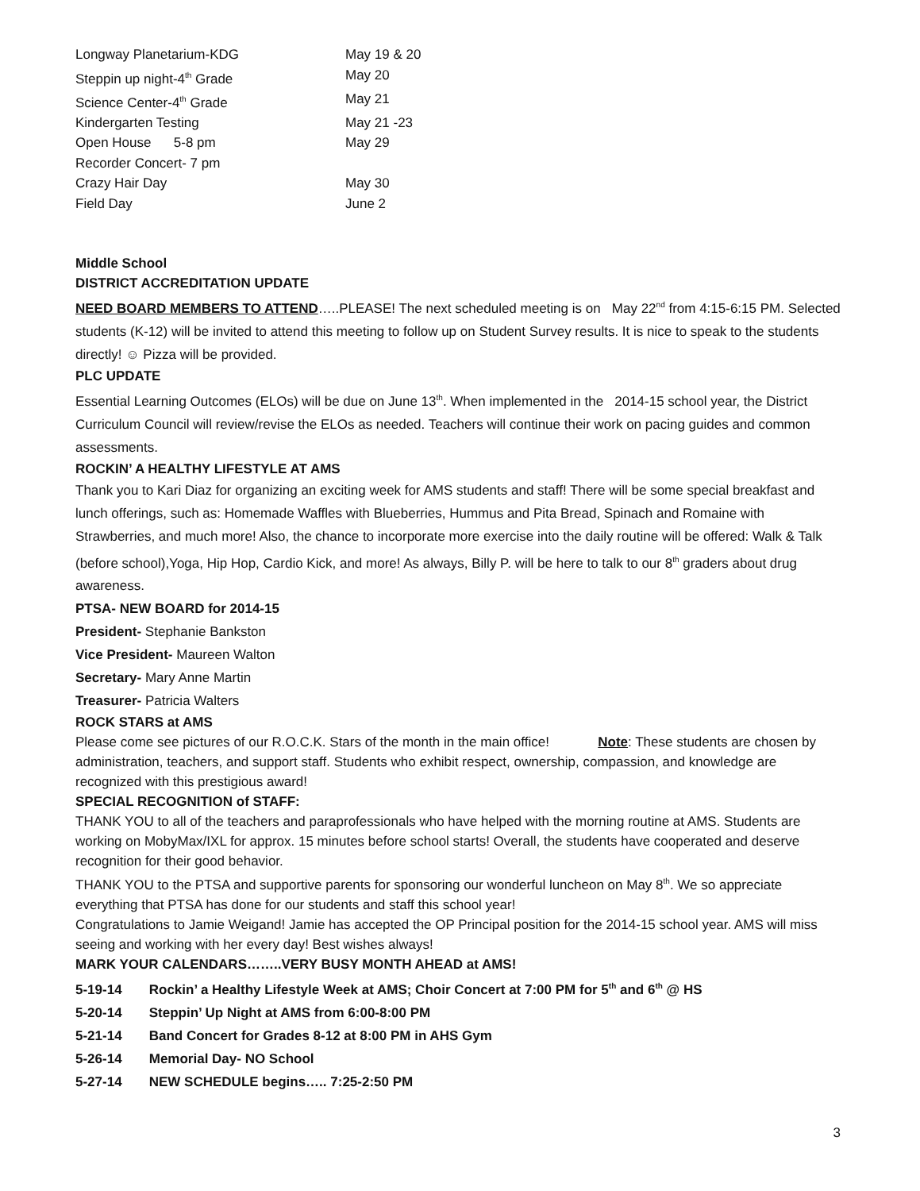Longway Planetarium-KDG May 19 & 20
Steppin up night-4<sup>th</sup> Grade May 20
Science Center-4<sup>th</sup> Grade May 21
Kindergarten Testing May 21 -23
Open House 5-8 pm May 29
Recorder Concert- 7 pm
Crazy Hair Day May 30
Field Day June 2
Middle School
DISTRICT ACCREDITATION UPDATE
NEED BOARD MEMBERS TO ATTEND…..PLEASE! The next scheduled meeting is on May 22<sup>nd</sup> from 4:15-6:15 PM. Selected students (K-12) will be invited to attend this meeting to follow up on Student Survey results. It is nice to speak to the students directly! ☺ Pizza will be provided.
PLC UPDATE
Essential Learning Outcomes (ELOs) will be due on June 13<sup>th</sup>. When implemented in the 2014-15 school year, the District Curriculum Council will review/revise the ELOs as needed. Teachers will continue their work on pacing guides and common assessments.
ROCKIN’ A HEALTHY LIFESTYLE AT AMS
Thank you to Kari Diaz for organizing an exciting week for AMS students and staff! There will be some special breakfast and lunch offerings, such as: Homemade Waffles with Blueberries, Hummus and Pita Bread, Spinach and Romaine with Strawberries, and much more! Also, the chance to incorporate more exercise into the daily routine will be offered: Walk & Talk (before school),Yoga, Hip Hop, Cardio Kick, and more! As always, Billy P. will be here to talk to our 8<sup>th</sup> graders about drug awareness.
PTSA- NEW BOARD for 2014-15
President- Stephanie Bankston
Vice President- Maureen Walton
Secretary- Mary Anne Martin
Treasurer- Patricia Walters
ROCK STARS at AMS
Please come see pictures of our R.O.C.K. Stars of the month in the main office! Note: These students are chosen by administration, teachers, and support staff. Students who exhibit respect, ownership, compassion, and knowledge are recognized with this prestigious award!
SPECIAL RECOGNITION of STAFF:
THANK YOU to all of the teachers and paraprofessionals who have helped with the morning routine at AMS. Students are working on MobyMax/IXL for approx. 15 minutes before school starts! Overall, the students have cooperated and deserve recognition for their good behavior.
THANK YOU to the PTSA and supportive parents for sponsoring our wonderful luncheon on May 8<sup>th</sup>. We so appreciate everything that PTSA has done for our students and staff this school year!
Congratulations to Jamie Weigand! Jamie has accepted the OP Principal position for the 2014-15 school year. AMS will miss seeing and working with her every day! Best wishes always!
MARK YOUR CALENDARS……..VERY BUSY MONTH AHEAD at AMS!
5-19-14 Rockin’ a Healthy Lifestyle Week at AMS; Choir Concert at 7:00 PM for 5<sup>th</sup> and 6<sup>th</sup> @ HS
5-20-14 Steppin’ Up Night at AMS from 6:00-8:00 PM
5-21-14 Band Concert for Grades 8-12 at 8:00 PM in AHS Gym
5-26-14 Memorial Day- NO School
5-27-14 NEW SCHEDULE begins….. 7:25-2:50 PM
3